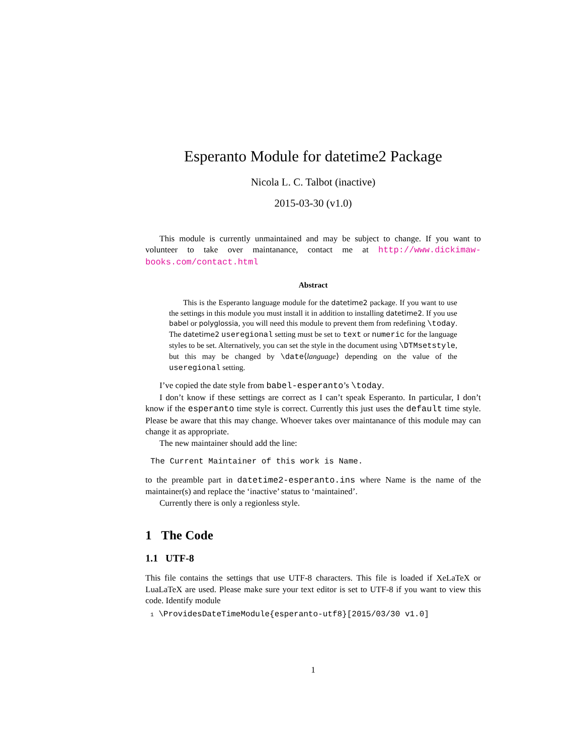Esperanto Module for datetime2 Package
Nicola L. C. Talbot (inactive)
2015-03-30 (v1.0)
This module is currently unmaintained and may be subject to change. If you want to volunteer to take over maintanance, contact me at http://www.dickimaw-books.com/contact.html
Abstract
This is the Esperanto language module for the datetime2 package. If you want to use the settings in this module you must install it in addition to installing datetime2. If you use babel or polyglossia, you will need this module to prevent them from redefining \today. The datetime2 useregional setting must be set to text or numeric for the language styles to be set. Alternatively, you can set the style in the document using \DTMsetstyle, but this may be changed by \date⟨language⟩ depending on the value of the useregional setting.
I’ve copied the date style from babel-esperanto’s \today.
I don’t know if these settings are correct as I can’t speak Esperanto. In particular, I don’t know if the esperanto time style is correct. Currently this just uses the default time style. Please be aware that this may change. Whoever takes over maintanance of this module may can change it as appropriate.
The new maintainer should add the line:
The Current Maintainer of this work is Name.
to the preamble part in datetime2-esperanto.ins where Name is the name of the maintainer(s) and replace the ‘inactive’ status to ‘maintained’.
Currently there is only a regionless style.
1 The Code
1.1 UTF-8
This file contains the settings that use UTF-8 characters. This file is loaded if XeLaTeX or LuaLaTeX are used. Please make sure your text editor is set to UTF-8 if you want to view this code. Identify module
1 \ProvidesDateTimeModule{esperanto-utf8}[2015/03/30 v1.0]
1